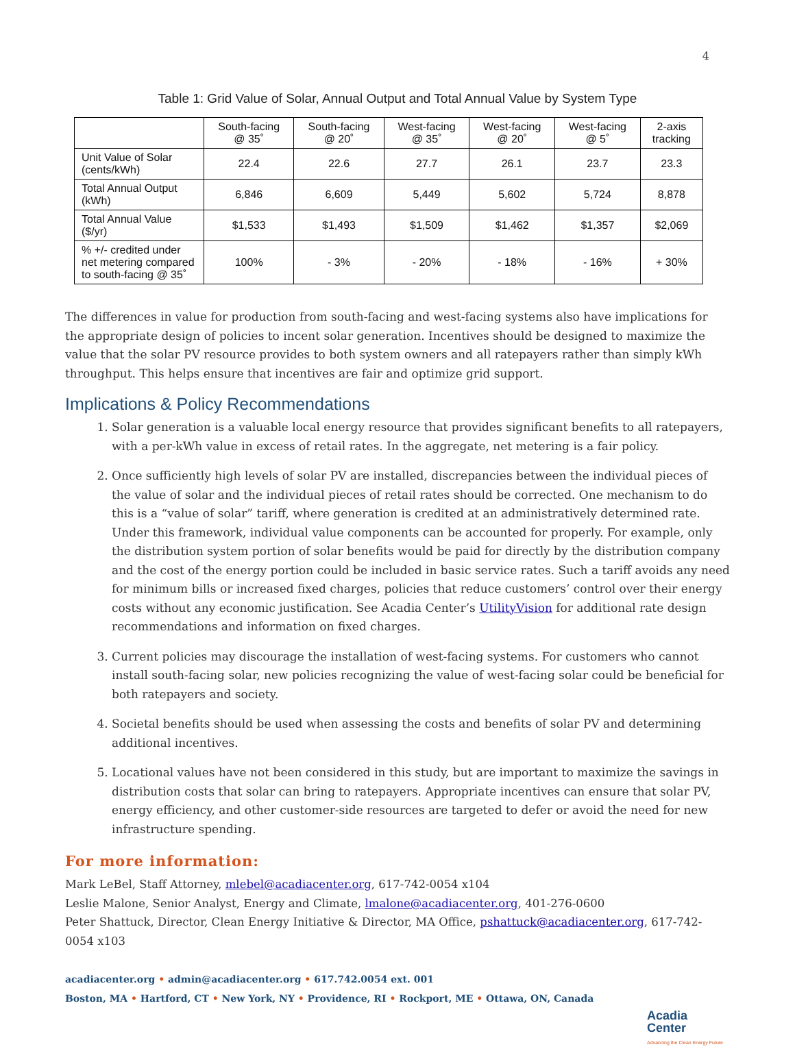4
Table 1: Grid Value of Solar, Annual Output and Total Annual Value by System Type
| | South-facing @ 35˚ | South-facing @ 20˚ | West-facing @ 35˚ | West-facing @ 20˚ | West-facing @ 5˚ | 2-axis tracking |
| --- | --- | --- | --- | --- | --- | --- |
| Unit Value of Solar (cents/kWh) | 22.4 | 22.6 | 27.7 | 26.1 | 23.7 | 23.3 |
| Total Annual Output (kWh) | 6,846 | 6,609 | 5,449 | 5,602 | 5,724 | 8,878 |
| Total Annual Value ($/yr) | $1,533 | $1,493 | $1,509 | $1,462 | $1,357 | $2,069 |
| % +/- credited under net metering compared to south-facing @ 35˚ | 100% | - 3% | - 20% | - 18% | - 16% | + 30% |
The differences in value for production from south-facing and west-facing systems also have implications for the appropriate design of policies to incent solar generation. Incentives should be designed to maximize the value that the solar PV resource provides to both system owners and all ratepayers rather than simply kWh throughput. This helps ensure that incentives are fair and optimize grid support.
Implications & Policy Recommendations
1. Solar generation is a valuable local energy resource that provides significant benefits to all ratepayers, with a per-kWh value in excess of retail rates. In the aggregate, net metering is a fair policy.
2. Once sufficiently high levels of solar PV are installed, discrepancies between the individual pieces of the value of solar and the individual pieces of retail rates should be corrected. One mechanism to do this is a “value of solar” tariff, where generation is credited at an administratively determined rate. Under this framework, individual value components can be accounted for properly. For example, only the distribution system portion of solar benefits would be paid for directly by the distribution company and the cost of the energy portion could be included in basic service rates. Such a tariff avoids any need for minimum bills or increased fixed charges, policies that reduce customers’ control over their energy costs without any economic justification. See Acadia Center’s UtilityVision for additional rate design recommendations and information on fixed charges.
3. Current policies may discourage the installation of west-facing systems. For customers who cannot install south-facing solar, new policies recognizing the value of west-facing solar could be beneficial for both ratepayers and society.
4. Societal benefits should be used when assessing the costs and benefits of solar PV and determining additional incentives.
5. Locational values have not been considered in this study, but are important to maximize the savings in distribution costs that solar can bring to ratepayers. Appropriate incentives can ensure that solar PV, energy efficiency, and other customer-side resources are targeted to defer or avoid the need for new infrastructure spending.
For more information:
Mark LeBel, Staff Attorney, mlebel@acadiacenter.org, 617-742-0054 x104
Leslie Malone, Senior Analyst, Energy and Climate, lmalone@acadiacenter.org, 401-276-0600
Peter Shattuck, Director, Clean Energy Initiative & Director, MA Office, pshattuck@acadiacenter.org, 617-742-0054 x103
acadiacenter.org • admin@acadiacenter.org • 617.742.0054 ext. 001
Boston, MA • Hartford, CT • New York, NY • Providence, RI • Rockport, ME • Ottawa, ON, Canada
Acadia
Center
Advancing the Clean Energy Future